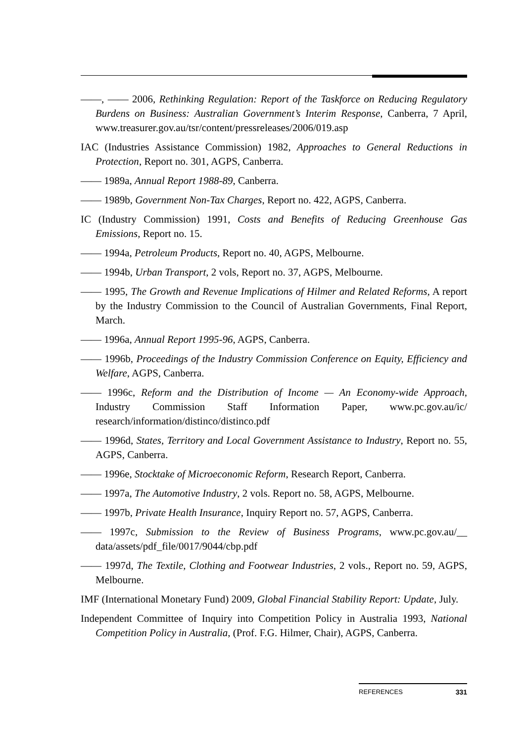——, —— 2006, Rethinking Regulation: Report of the Taskforce on Reducing Regulatory Burdens on Business: Australian Government’s Interim Response, Canberra, 7 April, www.treasurer.gov.au/tsr/content/pressreleases/2006/019.asp
IAC (Industries Assistance Commission) 1982, Approaches to General Reductions in Protection, Report no. 301, AGPS, Canberra.
—— 1989a, Annual Report 1988-89, Canberra.
—— 1989b, Government Non-Tax Charges, Report no. 422, AGPS, Canberra.
IC (Industry Commission) 1991, Costs and Benefits of Reducing Greenhouse Gas Emissions, Report no. 15.
—— 1994a, Petroleum Products, Report no. 40, AGPS, Melbourne.
—— 1994b, Urban Transport, 2 vols, Report no. 37, AGPS, Melbourne.
—— 1995, The Growth and Revenue Implications of Hilmer and Related Reforms, A report by the Industry Commission to the Council of Australian Governments, Final Report, March.
—— 1996a, Annual Report 1995-96, AGPS, Canberra.
—— 1996b, Proceedings of the Industry Commission Conference on Equity, Efficiency and Welfare, AGPS, Canberra.
—— 1996c, Reform and the Distribution of Income — An Economy-wide Approach, Industry Commission Staff Information Paper, www.pc.gov.au/ic/ research/information/distinco/distinco.pdf
—— 1996d, States, Territory and Local Government Assistance to Industry, Report no. 55, AGPS, Canberra.
—— 1996e, Stocktake of Microeconomic Reform, Research Report, Canberra.
—— 1997a, The Automotive Industry, 2 vols. Report no. 58, AGPS, Melbourne.
—— 1997b, Private Health Insurance, Inquiry Report no. 57, AGPS, Canberra.
—— 1997c, Submission to the Review of Business Programs, www.pc.gov.au/__ data/assets/pdf_file/0017/9044/cbp.pdf
—— 1997d, The Textile, Clothing and Footwear Industries, 2 vols., Report no. 59, AGPS, Melbourne.
IMF (International Monetary Fund) 2009, Global Financial Stability Report: Update, July.
Independent Committee of Inquiry into Competition Policy in Australia 1993, National Competition Policy in Australia, (Prof. F.G. Hilmer, Chair), AGPS, Canberra.
REFERENCES 331